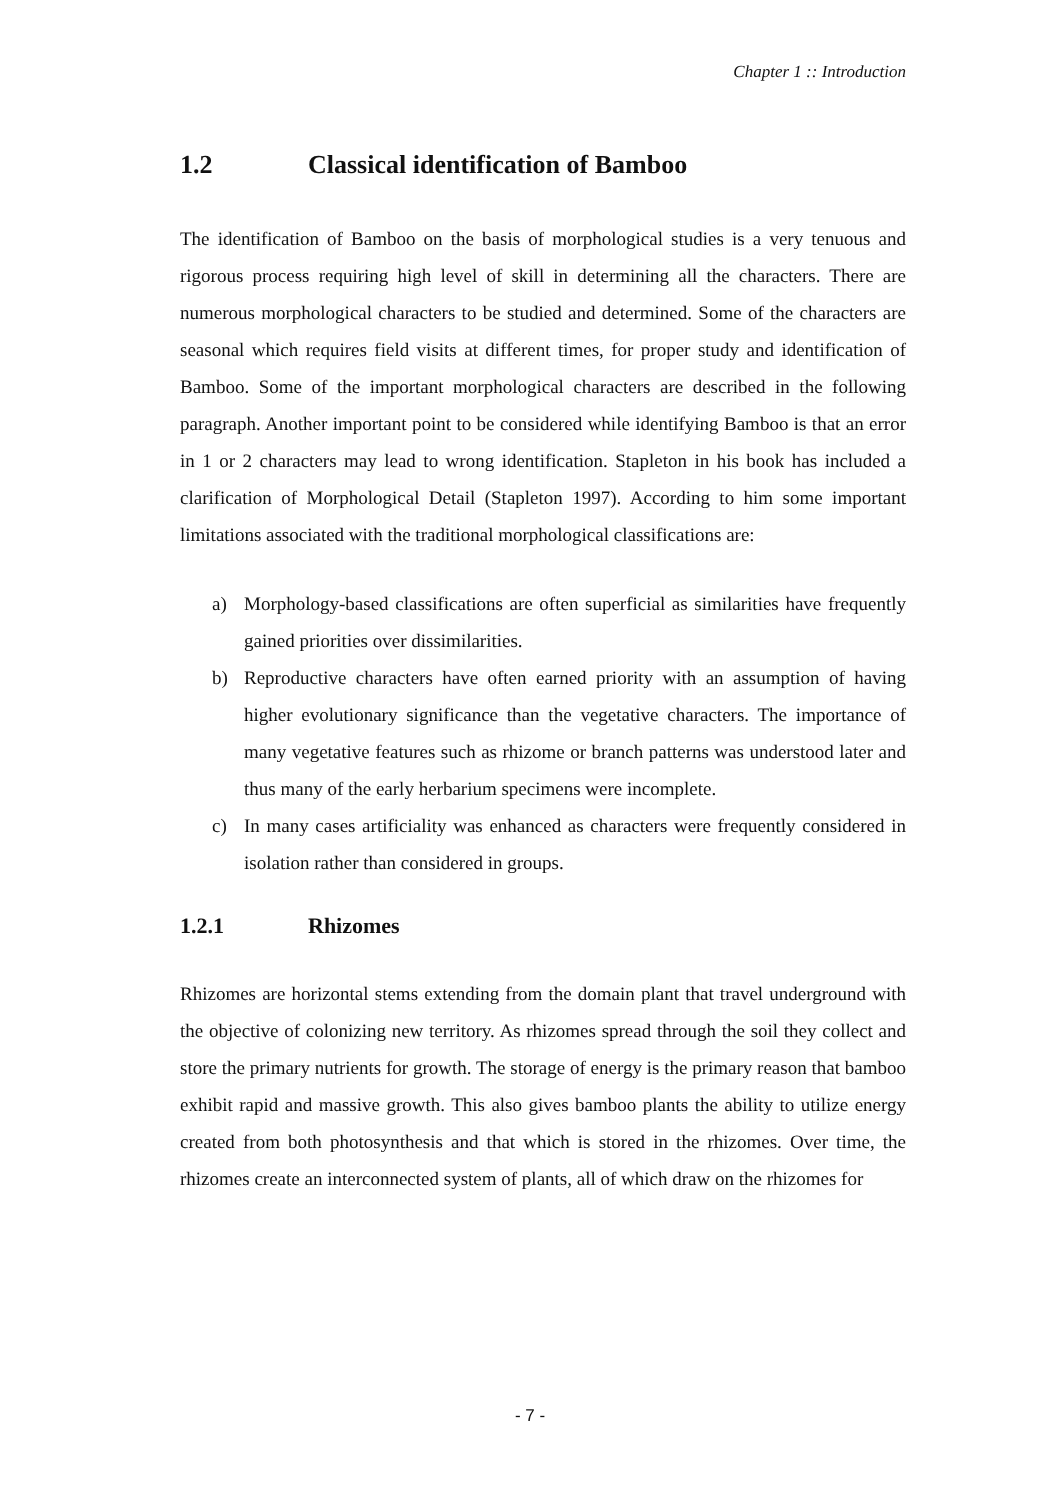Chapter 1 :: Introduction
1.2 Classical identification of Bamboo
The identification of Bamboo on the basis of morphological studies is a very tenuous and rigorous process requiring high level of skill in determining all the characters. There are numerous morphological characters to be studied and determined. Some of the characters are seasonal which requires field visits at different times, for proper study and identification of Bamboo. Some of the important morphological characters are described in the following paragraph. Another important point to be considered while identifying Bamboo is that an error in 1 or 2 characters may lead to wrong identification. Stapleton in his book has included a clarification of Morphological Detail (Stapleton 1997). According to him some important limitations associated with the traditional morphological classifications are:
a) Morphology-based classifications are often superficial as similarities have frequently gained priorities over dissimilarities.
b) Reproductive characters have often earned priority with an assumption of having higher evolutionary significance than the vegetative characters. The importance of many vegetative features such as rhizome or branch patterns was understood later and thus many of the early herbarium specimens were incomplete.
c) In many cases artificiality was enhanced as characters were frequently considered in isolation rather than considered in groups.
1.2.1 Rhizomes
Rhizomes are horizontal stems extending from the domain plant that travel underground with the objective of colonizing new territory. As rhizomes spread through the soil they collect and store the primary nutrients for growth. The storage of energy is the primary reason that bamboo exhibit rapid and massive growth. This also gives bamboo plants the ability to utilize energy created from both photosynthesis and that which is stored in the rhizomes. Over time, the rhizomes create an interconnected system of plants, all of which draw on the rhizomes for
- 7 -